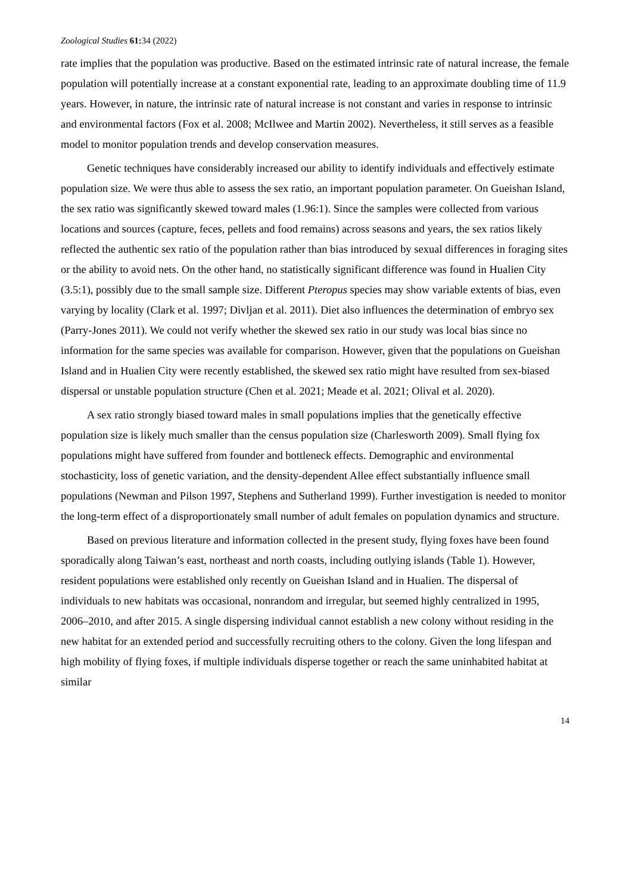Zoological Studies 61: 34 (2022)
rate implies that the population was productive. Based on the estimated intrinsic rate of natural increase, the female population will potentially increase at a constant exponential rate, leading to an approximate doubling time of 11.9 years. However, in nature, the intrinsic rate of natural increase is not constant and varies in response to intrinsic and environmental factors (Fox et al. 2008; McIlwee and Martin 2002). Nevertheless, it still serves as a feasible model to monitor population trends and develop conservation measures.
Genetic techniques have considerably increased our ability to identify individuals and effectively estimate population size. We were thus able to assess the sex ratio, an important population parameter. On Gueishan Island, the sex ratio was significantly skewed toward males (1.96:1). Since the samples were collected from various locations and sources (capture, feces, pellets and food remains) across seasons and years, the sex ratios likely reflected the authentic sex ratio of the population rather than bias introduced by sexual differences in foraging sites or the ability to avoid nets. On the other hand, no statistically significant difference was found in Hualien City (3.5:1), possibly due to the small sample size. Different Pteropus species may show variable extents of bias, even varying by locality (Clark et al. 1997; Divljan et al. 2011). Diet also influences the determination of embryo sex (Parry-Jones 2011). We could not verify whether the skewed sex ratio in our study was local bias since no information for the same species was available for comparison. However, given that the populations on Gueishan Island and in Hualien City were recently established, the skewed sex ratio might have resulted from sex-biased dispersal or unstable population structure (Chen et al. 2021; Meade et al. 2021; Olival et al. 2020).
A sex ratio strongly biased toward males in small populations implies that the genetically effective population size is likely much smaller than the census population size (Charlesworth 2009). Small flying fox populations might have suffered from founder and bottleneck effects. Demographic and environmental stochasticity, loss of genetic variation, and the density-dependent Allee effect substantially influence small populations (Newman and Pilson 1997, Stephens and Sutherland 1999). Further investigation is needed to monitor the long-term effect of a disproportionately small number of adult females on population dynamics and structure.
Based on previous literature and information collected in the present study, flying foxes have been found sporadically along Taiwan’s east, northeast and north coasts, including outlying islands (Table 1). However, resident populations were established only recently on Gueishan Island and in Hualien. The dispersal of individuals to new habitats was occasional, nonrandom and irregular, but seemed highly centralized in 1995, 2006–2010, and after 2015. A single dispersing individual cannot establish a new colony without residing in the new habitat for an extended period and successfully recruiting others to the colony. Given the long lifespan and high mobility of flying foxes, if multiple individuals disperse together or reach the same uninhabited habitat at similar
14